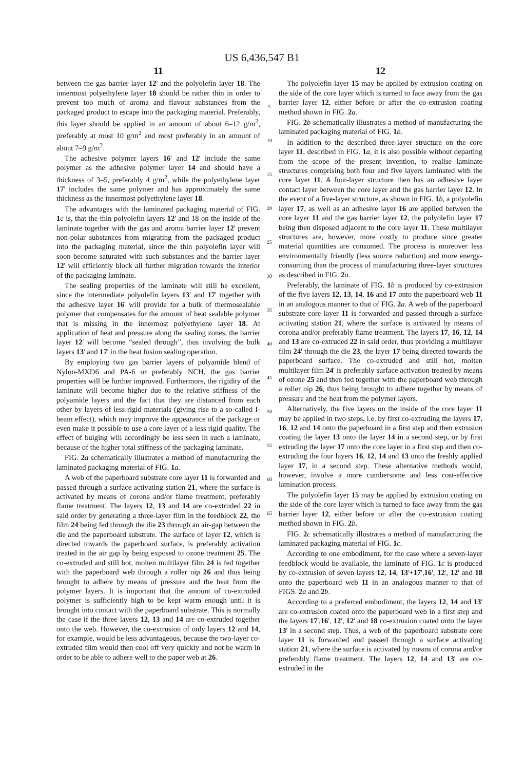US 6,436,547 B1
11
between the gas barrier layer 12' and the polyolefin layer 18. The innermost polyethylene layer 18 should be rather thin in order to prevent too much of aroma and flavour substances from the packaged product to escape into the packaging material. Preferably, this layer should be applied in an amount of about 6–12 g/m<sup>2</sup>, preferably at most 10 g/m<sup>2</sup> and most preferably in an amount of about 7–9 g/m<sup>2</sup>.
The adhesive polymer layers 16' and 12' include the same polymer as the adhesive polymer layer 14 and should have a thickness of 3–5, preferably 4 g/m<sup>2</sup>, while the polyethylene layer 17' includes the same polymer and has approximately the same thickness as the innermost polyethylene layer 18.
The advantages with the laminated packaging material of FIG. 1 c is, that the thin polyolefin layers 12' and 18 on the inside of the laminate together with the gas and aroma barrier layer 12' prevent non-polar substances from migrating from the packaged product into the packaging material, since the thin polyolefin layer will soon become saturated with such substances and the barrier layer 12' will efficiently block all further migration towards the interior of the packaging laminate.
The sealing properties of the laminate will still be excellent, since the intermediate polyolefin layers 13' and 17' together with the adhesive layer 16' will provide for a bulk of thermosealable polymer that compensates for the amount of heat sealable polymer that is missing in the innermost polyethylene layer 18. At application of heat and pressure along the sealing zones, the barrier layer 12' will become “sealed through”, thus involving the bulk layers 13' and 17' in the heat fusion sealing operation.
By employing two gas barrier layers of polyamide blend of Nylon-MXD6 and PA-6 or preferably NCH, the gas barrier properties will be further improved. Furthermore, the rigidity of the laminate will become higher due to the relative stiffness of the polyamide layers and the fact that they are distanced from each other by layers of less rigid materials (giving rise to a so-called I-beam effect), which may improve the appearance of the package or even make it possible to use a core layer of a less rigid quality. The effect of bulging will accordingly be less seen in such a laminate, because of the higher total stiffness of the packaging laminate.
FIG. 2 a schematically illustrates a method of manufacturing the laminated packaging material of FIG. 1 a.
A web of the paperboard substrate core layer 11 is forwarded and passed through a surface activating station 21, where the surface is activated by means of corona and/or flame treatment, preferably flame treatment. The layers 12, 13 and 14 are co-extruded 22 in said order by generating a three-layer film in the feedblock 22, the film 24 being fed through the die 23 through an air-gap between the die and the paperboard substrate. The surface of layer 12, which is directed towards the paperboard surface, is preferably activation treated in the air gap by being exposed to ozone treatment 25. The co-extruded and still hot, molten multilayer film 24 is fed together with the paperboard web through a roller nip 26 and thus being brought to adhere by means of pressure and the heat from the polymer layers. It is important that the amount of co-extruded polymer is sufficiently high to be kept warm enough until it is brought into contact with the paperboard substrate. This is normally the case if the three layers 12, 13 and 14 are co-extruded together onto the web. However, the co-extrusion of only layers 12 and 14, for example, would be less advantageous, because the two-layer co-extruded film would then cool off very quickly and not be warm in order to be able to adhere well to the paper web at 26.
5
10
15
20
25
30
35
40
45
50
55
60
65
12
The polyolefin layer 15 may be applied by extrusion coating on the side of the core layer which is turned to face away from the gas barrier layer 12, either before or after the co-extrusion coating method shown in FIG. 2 a.
FIG. 2 b schematically illustrates a method of manufacturing the laminated packaging material of FIG. 1 b.
In addition to the described three-layer structure on the core layer 11, described in FIG. 1 a, it is also possible without departing from the scope of the present invention, to realise laminate structures comprising both four and five layers laminated with the core layer 11. A four-layer structure then has an adhesive layer contact layer between the core layer and the gas barrier layer 12. In the event of a five-layer structure, as shown in FIG. 1 b, a polyolefin layer 17, as well as an adhesive layer 16 are applied between the core layer 11 and the gas barrier layer 12, the polyolefin layer 17 being then disposed adjacent to the core layer 11. These multilayer structures are, however, more costly to produce since greater material quantities are consumed. The process is moreover less environmentally friendly (less source reduction) and more energy-consuming than the process of manufacturing three-layer structures as described in FIG. 2 a.
Preferably, the laminate of FIG. 1 b is produced by co-extrusion of the five layers 12, 13, 14, 16 and 17 onto the paperboard web 11 in an analogous manner to that of FIG. 2 a. A web of the paperboard substrate core layer 11 is forwarded and passed through a surface activating station 21, where the surface is activated by means of corona and/or preferably flame treatment. The layers 17, 16, 12, 14 and 13 are co-extruded 22 in said order, thus providing a multilayer film 24' through the die 23, the layer 17 being directed towards the paperboard surface. The co-extruded and still hot, molten multilayer film 24' is preferably surface activation treated by means of ozone 25 and then fed together with the paperboard web through a roller nip 26, thus being brought to adhere together by means of pressure and the heat from the polymer layers.
Alternatively, the five layers on the inside of the core layer 11 may be applied in two steps, i.e. by first co-extruding the layers 17, 16, 12 and 14 onto the paperboard in a first step and then extrusion coating the layer 13 onto the layer 14 in a second step, or by first extruding the layer 17 onto the core layer in a first step and then co-extruding the four layers 16, 12, 14 and 13 onto the freshly applied layer 17, in a second step. These alternative methods would, however, involve a more cumbersome and less cost-effective lamination process.
The polyolefin layer 15 may be applied by extrusion coating on the side of the core layer which is turned to face away from the gas barrier layer 12, either before or after the co-extrusion coating method shown in FIG. 2 b.
FIG. 2 c schematically illustrates a method of manufacturing the laminated packaging material of FIG. 1 c.
According to one embodiment, for the case where a seven-layer feedblock would be available, the laminate of FIG. 1 c is produced by co-extrusion of seven layers 12, 14, 13'+17',16', 12', 12' and 18 onto the paperboard web 11 in an analogous manner to that of FIGS. 2 a and 2 b.
According to a preferred embodiment, the layers 12, 14 and 13' are co-extrusion coated onto the paperboard web in a first step and the layers 17',16', 12', 12' and 18 co-extrusion coated onto the layer 13' in a second step. Thus, a web of the paperboard substrate core layer 11 is forwarded and passed through a surface activating station 21, where the surface is activated by means of corona and/or preferably flame treatment. The layers 12, 14 and 13' are co-extruded in the